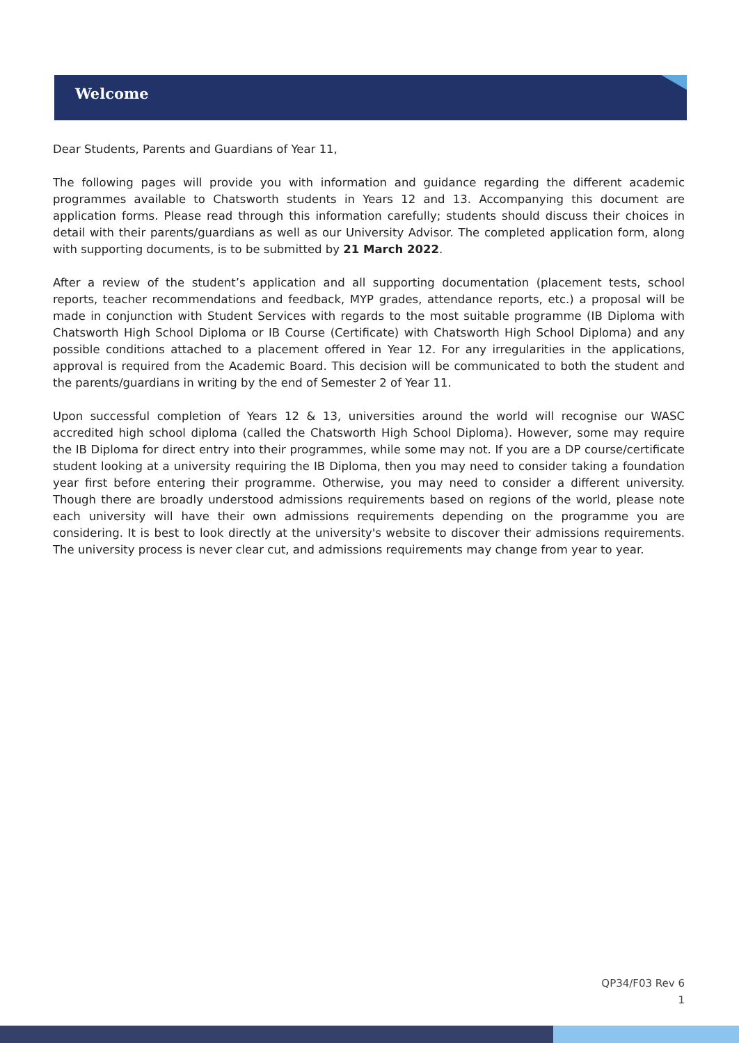Welcome
Dear Students, Parents and Guardians of Year 11,
The following pages will provide you with information and guidance regarding the different academic programmes available to Chatsworth students in Years 12 and 13. Accompanying this document are application forms. Please read through this information carefully; students should discuss their choices in detail with their parents/guardians as well as our University Advisor. The completed application form, along with supporting documents, is to be submitted by 21 March 2022.
After a review of the student’s application and all supporting documentation (placement tests, school reports, teacher recommendations and feedback, MYP grades, attendance reports, etc.) a proposal will be made in conjunction with Student Services with regards to the most suitable programme (IB Diploma with Chatsworth High School Diploma or IB Course (Certificate) with Chatsworth High School Diploma) and any possible conditions attached to a placement offered in Year 12. For any irregularities in the applications, approval is required from the Academic Board. This decision will be communicated to both the student and the parents/guardians in writing by the end of Semester 2 of Year 11.
Upon successful completion of Years 12 & 13, universities around the world will recognise our WASC accredited high school diploma (called the Chatsworth High School Diploma). However, some may require the IB Diploma for direct entry into their programmes, while some may not. If you are a DP course/certificate student looking at a university requiring the IB Diploma, then you may need to consider taking a foundation year first before entering their programme. Otherwise, you may need to consider a different university. Though there are broadly understood admissions requirements based on regions of the world, please note each university will have their own admissions requirements depending on the programme you are considering. It is best to look directly at the university's website to discover their admissions requirements. The university process is never clear cut, and admissions requirements may change from year to year.
QP34/F03 Rev 6
1